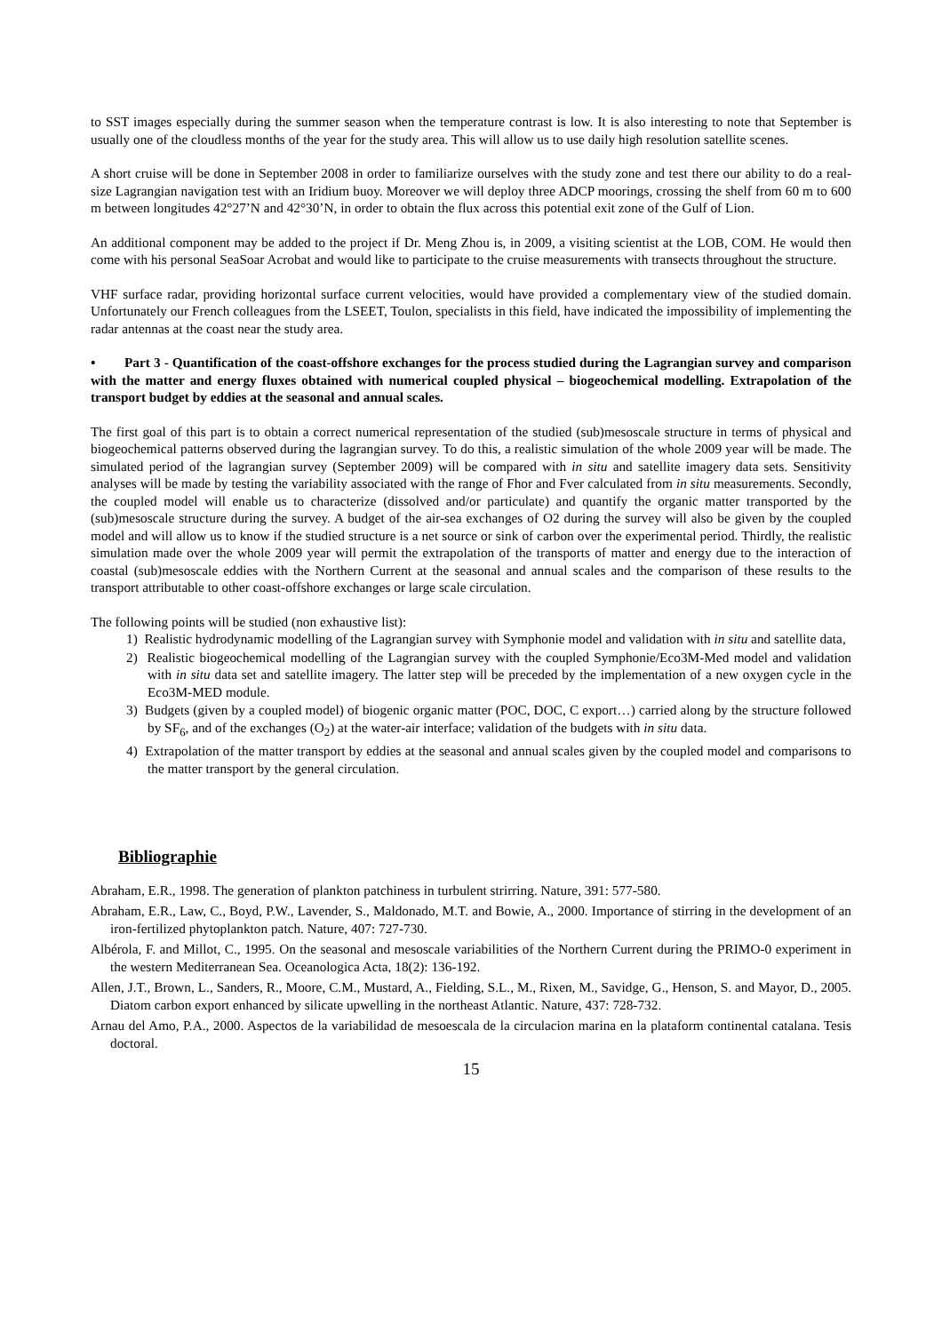to SST images especially during the summer season when the temperature contrast is low. It is also interesting to note that September is usually one of the cloudless months of the year for the study area. This will allow us to use daily high resolution satellite scenes.
A short cruise will be done in September 2008 in order to familiarize ourselves with the study zone and test there our ability to do a real-size Lagrangian navigation test with an Iridium buoy. Moreover we will deploy three ADCP moorings, crossing the shelf from 60 m to 600 m between longitudes 42°27’N and 42°30’N, in order to obtain the flux across this potential exit zone of the Gulf of Lion.
An additional component may be added to the project if Dr. Meng Zhou is, in 2009, a visiting scientist at the LOB, COM. He would then come with his personal SeaSoar Acrobat and would like to participate to the cruise measurements with transects throughout the structure.
VHF surface radar, providing horizontal surface current velocities, would have provided a complementary view of the studied domain. Unfortunately our French colleagues from the LSEET, Toulon, specialists in this field, have indicated the impossibility of implementing the radar antennas at the coast near the study area.
• Part 3 - Quantification of the coast-offshore exchanges for the process studied during the Lagrangian survey and comparison with the matter and energy fluxes obtained with numerical coupled physical – biogeochemical modelling. Extrapolation of the transport budget by eddies at the seasonal and annual scales.
The first goal of this part is to obtain a correct numerical representation of the studied (sub)mesoscale structure in terms of physical and biogeochemical patterns observed during the lagrangian survey. To do this, a realistic simulation of the whole 2009 year will be made. The simulated period of the lagrangian survey (September 2009) will be compared with in situ and satellite imagery data sets. Sensitivity analyses will be made by testing the variability associated with the range of Fhor and Fver calculated from in situ measurements. Secondly, the coupled model will enable us to characterize (dissolved and/or particulate) and quantify the organic matter transported by the (sub)mesoscale structure during the survey. A budget of the air-sea exchanges of O2 during the survey will also be given by the coupled model and will allow us to know if the studied structure is a net source or sink of carbon over the experimental period. Thirdly, the realistic simulation made over the whole 2009 year will permit the extrapolation of the transports of matter and energy due to the interaction of coastal (sub)mesoscale eddies with the Northern Current at the seasonal and annual scales and the comparison of these results to the transport attributable to other coast-offshore exchanges or large scale circulation.
The following points will be studied (non exhaustive list):
1) Realistic hydrodynamic modelling of the Lagrangian survey with Symphonie model and validation with in situ and satellite data,
2) Realistic biogeochemical modelling of the Lagrangian survey with the coupled Symphonie/Eco3M-Med model and validation with in situ data set and satellite imagery. The latter step will be preceded by the implementation of a new oxygen cycle in the Eco3M-MED module.
3) Budgets (given by a coupled model) of biogenic organic matter (POC, DOC, C export…) carried along by the structure followed by SF<sub>6</sub>, and of the exchanges (O<sub>2</sub>) at the water-air interface; validation of the budgets with in situ data.
4) Extrapolation of the matter transport by eddies at the seasonal and annual scales given by the coupled model and comparisons to the matter transport by the general circulation.
Bibliographie
Abraham, E.R., 1998. The generation of plankton patchiness in turbulent strirring. Nature, 391: 577-580.
Abraham, E.R., Law, C., Boyd, P.W., Lavender, S., Maldonado, M.T. and Bowie, A., 2000. Importance of stirring in the development of an iron-fertilized phytoplankton patch. Nature, 407: 727-730.
Albérola, F. and Millot, C., 1995. On the seasonal and mesoscale variabilities of the Northern Current during the PRIMO-0 experiment in the western Mediterranean Sea. Oceanologica Acta, 18(2): 136-192.
Allen, J.T., Brown, L., Sanders, R., Moore, C.M., Mustard, A., Fielding, S.L., M., Rixen, M., Savidge, G., Henson, S. and Mayor, D., 2005. Diatom carbon export enhanced by silicate upwelling in the northeast Atlantic. Nature, 437: 728-732.
Arnau del Amo, P.A., 2000. Aspectos de la variabilidad de mesoescala de la circulacion marina en la plataform continental catalana. Tesis doctoral.
15